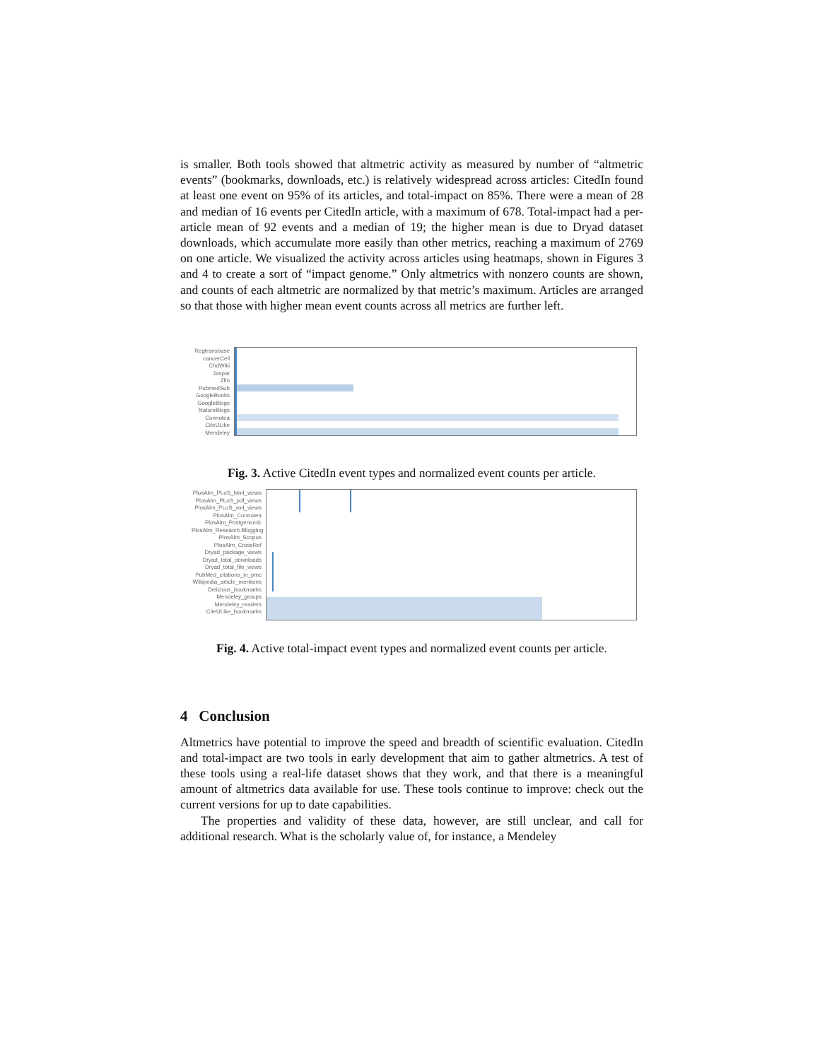is smaller. Both tools showed that altmetric activity as measured by number of “altmetric events” (bookmarks, downloads, etc.) is relatively widespread across articles: CitedIn found at least one event on 95% of its articles, and total-impact on 85%. There were a mean of 28 and median of 16 events per CitedIn article, with a maximum of 678. Total-impact had a per-article mean of 92 events and a median of 19; the higher mean is due to Dryad dataset downloads, which accumulate more easily than other metrics, reaching a maximum of 2769 on one article. We visualized the activity across articles using heatmaps, shown in Figures 3 and 4 to create a sort of “impact genome.” Only altmetrics with nonzero counts are shown, and counts of each altmetric are normalized by that metric’s maximum. Articles are arranged so that those with higher mean event counts across all metrics are further left.
Regtransbase
cancerCell
ChdWiki
Jaspar
Zfin
PubmedSub
GoogleBooks
GoogleBlogs
NatureBlogs
Connotea
CiteULike
Mendeley
Fig. 3. Active CitedIn event types and normalized event counts per article.
PlosAlm_PLoS_html_views
PlosAlm_PLoS_pdf_views
PlosAlm_PLoS_xml_views
PlosAlm_Connotea
PlosAlm_Postgenomic
PlosAlm_Research.Blogging
PlosAlm_Scopus
PlosAlm_CrossRef
Dryad_package_views
Dryad_total_downloads
Dryad_total_file_views
PubMed_citations_in_pmc
Wikipedia_article_mentions
Delicious_bookmarks
Mendeley_groups
Mendeley_readers
CiteULike_bookmarks
Fig. 4. Active total-impact event types and normalized event counts per article.
4 Conclusion
Altmetrics have potential to improve the speed and breadth of scientific evaluation. CitedIn and total-impact are two tools in early development that aim to gather altmetrics. A test of these tools using a real-life dataset shows that they work, and that there is a meaningful amount of altmetrics data available for use. These tools continue to improve: check out the current versions for up to date capabilities.
The properties and validity of these data, however, are still unclear, and call for additional research. What is the scholarly value of, for instance, a Mendeley